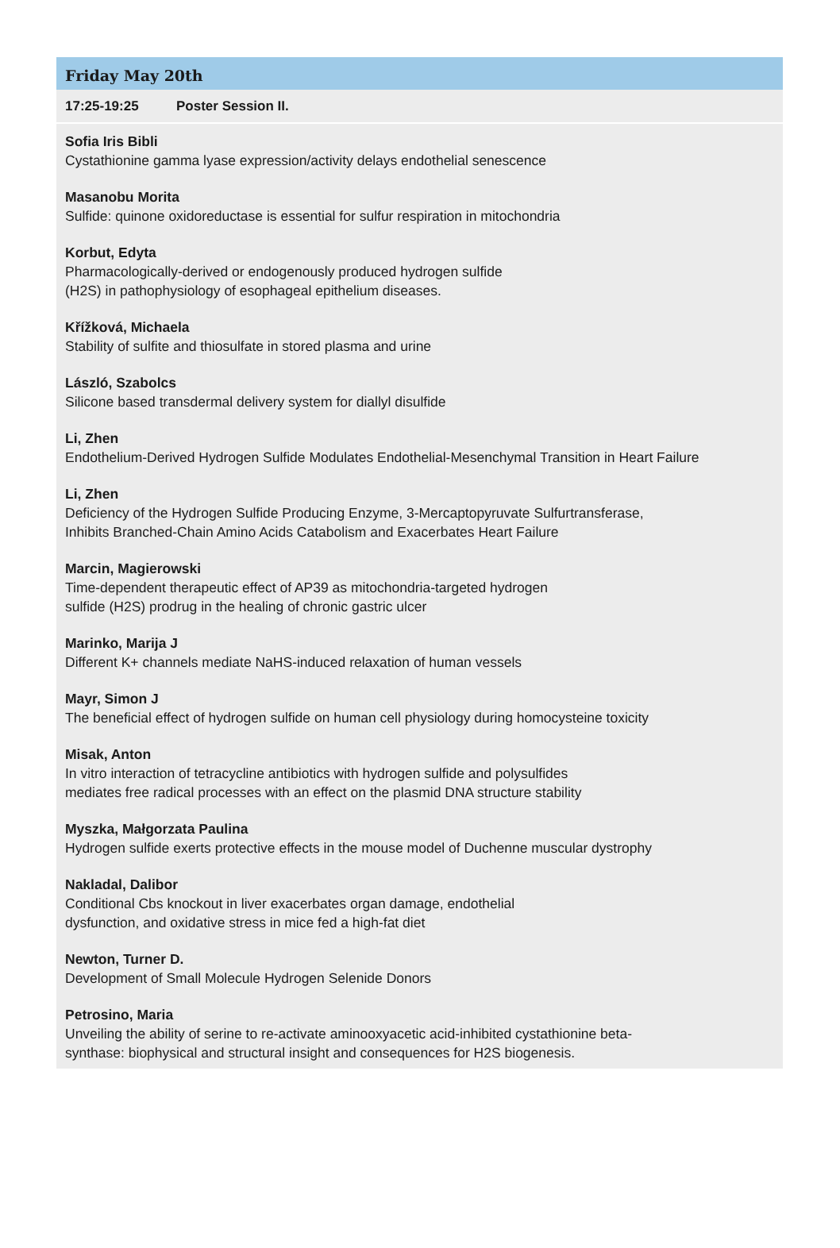Friday May 20th
17:25-19:25 Poster Session II.
Sofia Iris Bibli
Cystathionine gamma lyase expression/activity delays endothelial senescence
Masanobu Morita
Sulfide: quinone oxidoreductase is essential for sulfur respiration in mitochondria
Korbut, Edyta
Pharmacologically-derived or endogenously produced hydrogen sulfide
(H2S) in pathophysiology of esophageal epithelium diseases.
Křížková, Michaela
Stability of sulfite and thiosulfate in stored plasma and urine
László, Szabolcs
Silicone based transdermal delivery system for diallyl disulfide
Li, Zhen
Endothelium-Derived Hydrogen Sulfide Modulates Endothelial-Mesenchymal Transition in Heart Failure
Li, Zhen
Deficiency of the Hydrogen Sulfide Producing Enzyme, 3-Mercaptopyruvate Sulfurtransferase,
Inhibits Branched-Chain Amino Acids Catabolism and Exacerbates Heart Failure
Marcin, Magierowski
Time-dependent therapeutic effect of AP39 as mitochondria-targeted hydrogen
sulfide (H2S) prodrug in the healing of chronic gastric ulcer
Marinko, Marija J
Different K+ channels mediate NaHS-induced relaxation of human vessels
Mayr, Simon J
The beneficial effect of hydrogen sulfide on human cell physiology during homocysteine toxicity
Misak, Anton
In vitro interaction of tetracycline antibiotics with hydrogen sulfide and polysulfides
mediates free radical processes with an effect on the plasmid DNA structure stability
Myszka, Małgorzata Paulina
Hydrogen sulfide exerts protective effects in the mouse model of Duchenne muscular dystrophy
Nakladal, Dalibor
Conditional Cbs knockout in liver exacerbates organ damage, endothelial
dysfunction, and oxidative stress in mice fed a high-fat diet
Newton, Turner D.
Development of Small Molecule Hydrogen Selenide Donors
Petrosino, Maria
Unveiling the ability of serine to re-activate aminooxyacetic acid-inhibited cystathionine beta-
synthase: biophysical and structural insight and consequences for H2S biogenesis.